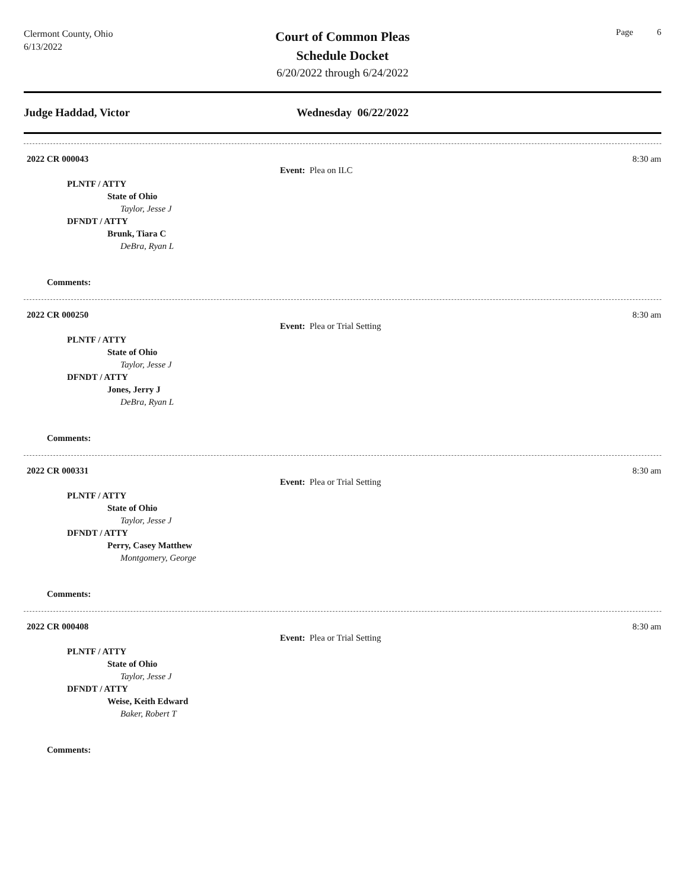Clermont County, Ohio
6/13/2022
Court of Common Pleas
Schedule Docket
6/20/2022 through 6/24/2022
Page 6
Judge Haddad, Victor Wednesday 06/22/2022
2022 CR 000043 8:30 am
Event: Plea on ILC
PLNTF / ATTY
State of Ohio
Taylor, Jesse J
DFNDT / ATTY
Brunk, Tiara C
DeBra, Ryan L
Comments:
2022 CR 000250 8:30 am
Event: Plea or Trial Setting
PLNTF / ATTY
State of Ohio
Taylor, Jesse J
DFNDT / ATTY
Jones, Jerry J
DeBra, Ryan L
Comments:
2022 CR 000331 8:30 am
Event: Plea or Trial Setting
PLNTF / ATTY
State of Ohio
Taylor, Jesse J
DFNDT / ATTY
Perry, Casey Matthew
Montgomery, George
Comments:
2022 CR 000408 8:30 am
Event: Plea or Trial Setting
PLNTF / ATTY
State of Ohio
Taylor, Jesse J
DFNDT / ATTY
Weise, Keith Edward
Baker, Robert T
Comments: